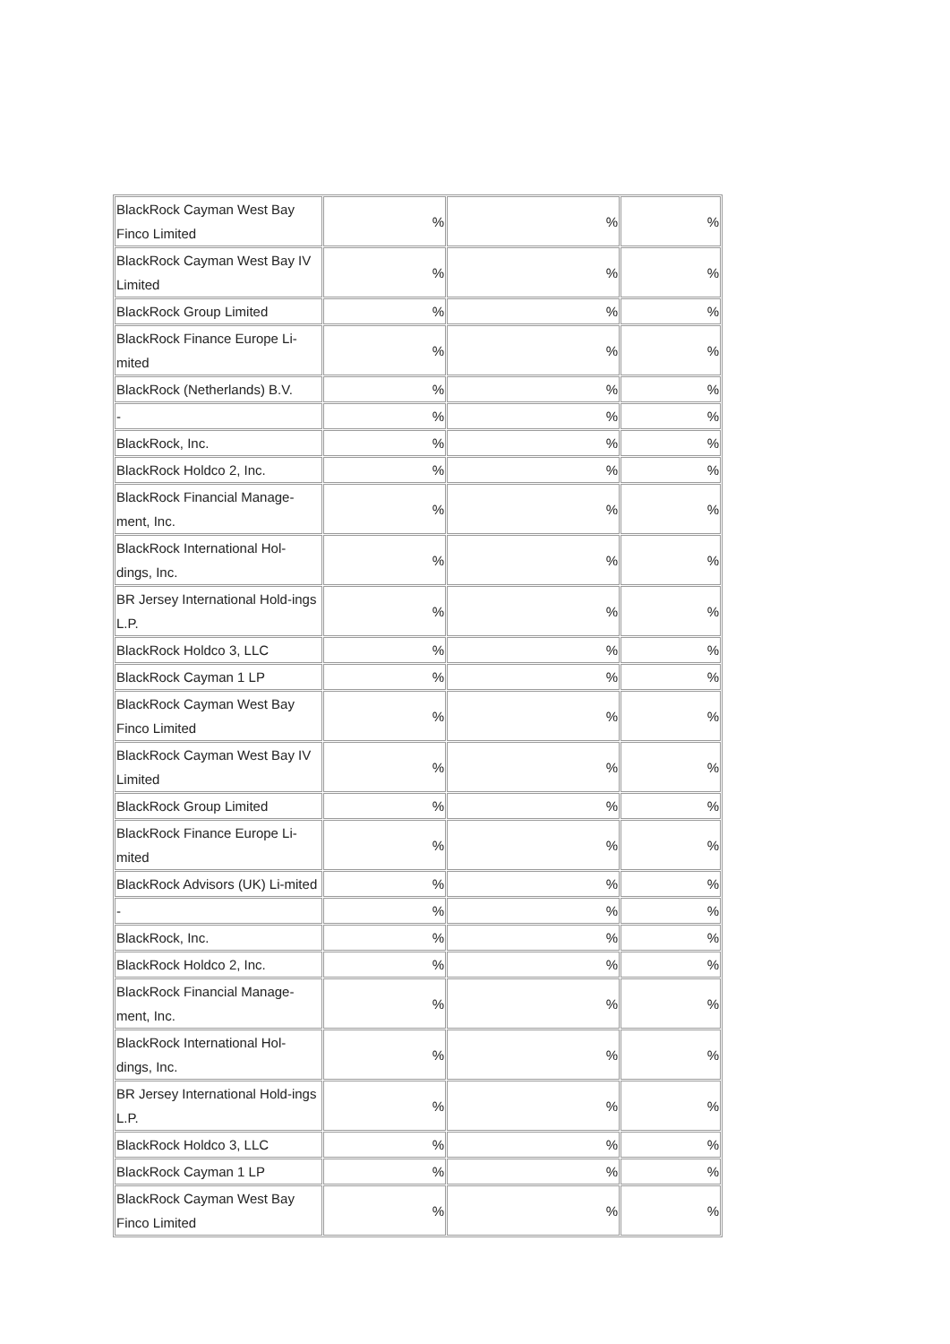| BlackRock Cayman West Bay Finco Limited | % | % | % |
| BlackRock Cayman West Bay IV Limited | % | % | % |
| BlackRock Group Limited | % | % | % |
| BlackRock Finance Europe Li-mited | % | % | % |
| BlackRock (Netherlands) B.V. | % | % | % |
| - | % | % | % |
| BlackRock, Inc. | % | % | % |
| BlackRock Holdco 2, Inc. | % | % | % |
| BlackRock Financial Manage-ment, Inc. | % | % | % |
| BlackRock International Hol-dings, Inc. | % | % | % |
| BR Jersey International Hold-ings L.P. | % | % | % |
| BlackRock Holdco 3, LLC | % | % | % |
| BlackRock Cayman 1 LP | % | % | % |
| BlackRock Cayman West Bay Finco Limited | % | % | % |
| BlackRock Cayman West Bay IV Limited | % | % | % |
| BlackRock Group Limited | % | % | % |
| BlackRock Finance Europe Li-mited | % | % | % |
| BlackRock Advisors (UK) Li-mited | % | % | % |
| - | % | % | % |
| BlackRock, Inc. | % | % | % |
| BlackRock Holdco 2, Inc. | % | % | % |
| BlackRock Financial Manage-ment, Inc. | % | % | % |
| BlackRock International Hol-dings, Inc. | % | % | % |
| BR Jersey International Hold-ings L.P. | % | % | % |
| BlackRock Holdco 3, LLC | % | % | % |
| BlackRock Cayman 1 LP | % | % | % |
| BlackRock Cayman West Bay Finco Limited | % | % | % |